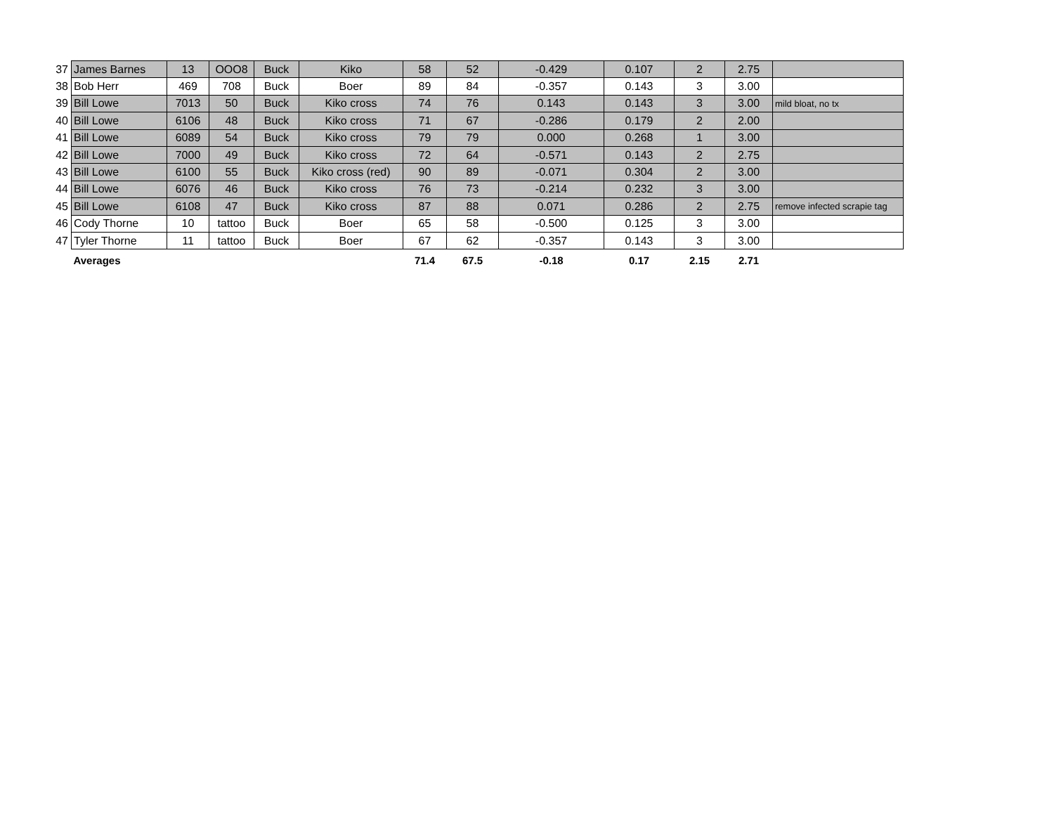| 37 | James Barnes | 13 | OOO8 | Buck | Kiko | 58 | 52 | -0.429 | 0.107 | 2 | 2.75 | |
| 38 | Bob Herr | 469 | 708 | Buck | Boer | 89 | 84 | -0.357 | 0.143 | 3 | 3.00 | |
| 39 | Bill Lowe | 7013 | 50 | Buck | Kiko cross | 74 | 76 | 0.143 | 0.143 | 3 | 3.00 | mild bloat, no tx |
| 40 | Bill Lowe | 6106 | 48 | Buck | Kiko cross | 71 | 67 | -0.286 | 0.179 | 2 | 2.00 | |
| 41 | Bill Lowe | 6089 | 54 | Buck | Kiko cross | 79 | 79 | 0.000 | 0.268 | 1 | 3.00 | |
| 42 | Bill Lowe | 7000 | 49 | Buck | Kiko cross | 72 | 64 | -0.571 | 0.143 | 2 | 2.75 | |
| 43 | Bill Lowe | 6100 | 55 | Buck | Kiko cross (red) | 90 | 89 | -0.071 | 0.304 | 2 | 3.00 | |
| 44 | Bill Lowe | 6076 | 46 | Buck | Kiko cross | 76 | 73 | -0.214 | 0.232 | 3 | 3.00 | |
| 45 | Bill Lowe | 6108 | 47 | Buck | Kiko cross | 87 | 88 | 0.071 | 0.286 | 2 | 2.75 | remove infected scrapie tag |
| 46 | Cody Thorne | 10 | tattoo | Buck | Boer | 65 | 58 | -0.500 | 0.125 | 3 | 3.00 | |
| 47 | Tyler Thorne | 11 | tattoo | Buck | Boer | 67 | 62 | -0.357 | 0.143 | 3 | 3.00 | |
| | Averages | | | | | 71.4 | 67.5 | -0.18 | 0.17 | 2.15 | 2.71 | |